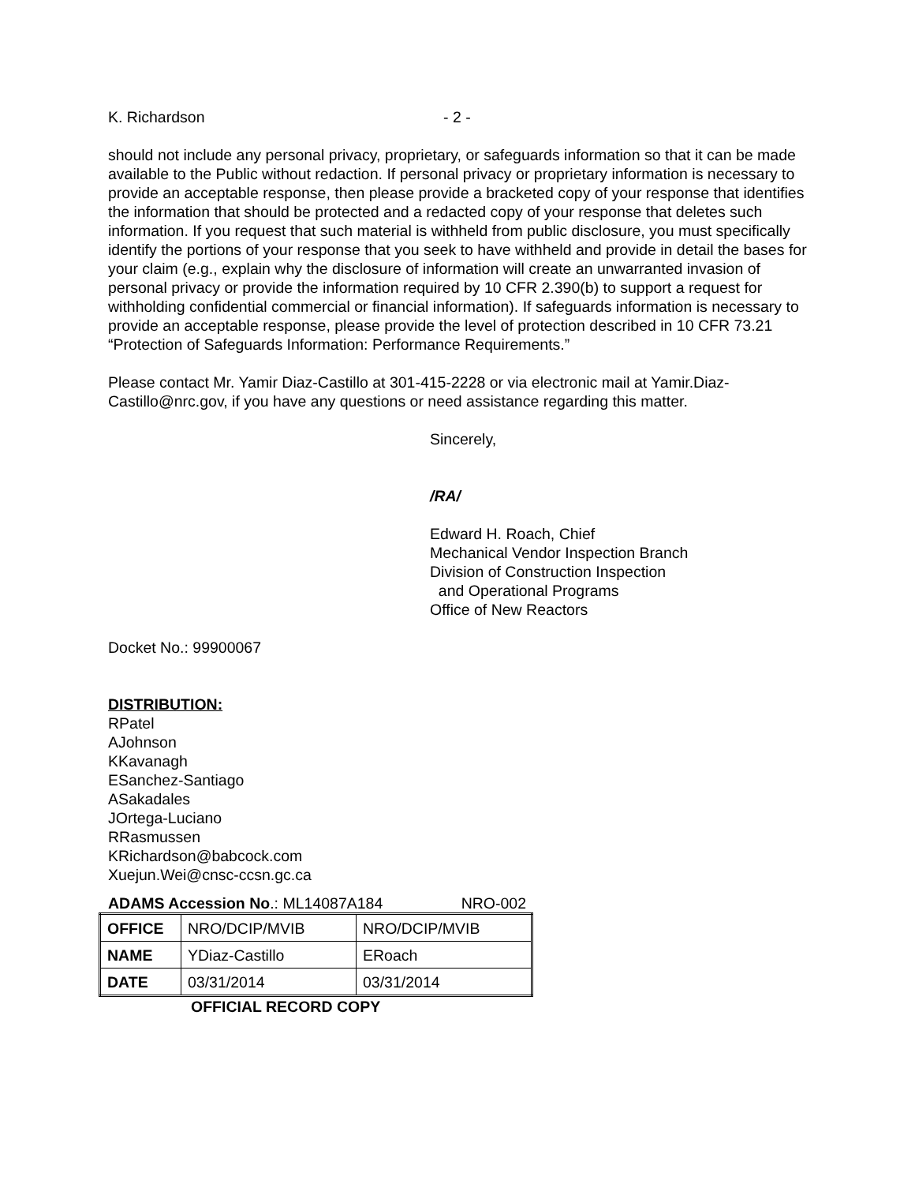K. Richardson - 2 -
should not include any personal privacy, proprietary, or safeguards information so that it can be made available to the Public without redaction. If personal privacy or proprietary information is necessary to provide an acceptable response, then please provide a bracketed copy of your response that identifies the information that should be protected and a redacted copy of your response that deletes such information. If you request that such material is withheld from public disclosure, you must specifically identify the portions of your response that you seek to have withheld and provide in detail the bases for your claim (e.g., explain why the disclosure of information will create an unwarranted invasion of personal privacy or provide the information required by 10 CFR 2.390(b) to support a request for withholding confidential commercial or financial information). If safeguards information is necessary to provide an acceptable response, please provide the level of protection described in 10 CFR 73.21 “Protection of Safeguards Information: Performance Requirements.”
Please contact Mr. Yamir Diaz-Castillo at 301-415-2228 or via electronic mail at Yamir.Diaz-Castillo@nrc.gov, if you have any questions or need assistance regarding this matter.
Sincerely,
/RA/
Edward H. Roach, Chief
Mechanical Vendor Inspection Branch
Division of Construction Inspection
and Operational Programs
Office of New Reactors
Docket No.: 99900067
DISTRIBUTION:
RPatel
AJohnson
KKavanagh
ESanchez-Santiago
ASakadales
JOrtega-Luciano
RRasmussen
KRichardson@babcock.com
Xuejun.Wei@cnsc-ccsn.gc.ca
ADAMS Accession No.: ML14087A184 NRO-002
| OFFICE | NRO/DCIP/MVIB | NRO/DCIP/MVIB |
| NAME | YDiaz-Castillo | ERoach |
| DATE | 03/31/2014 | 03/31/2014 |
OFFICIAL RECORD COPY